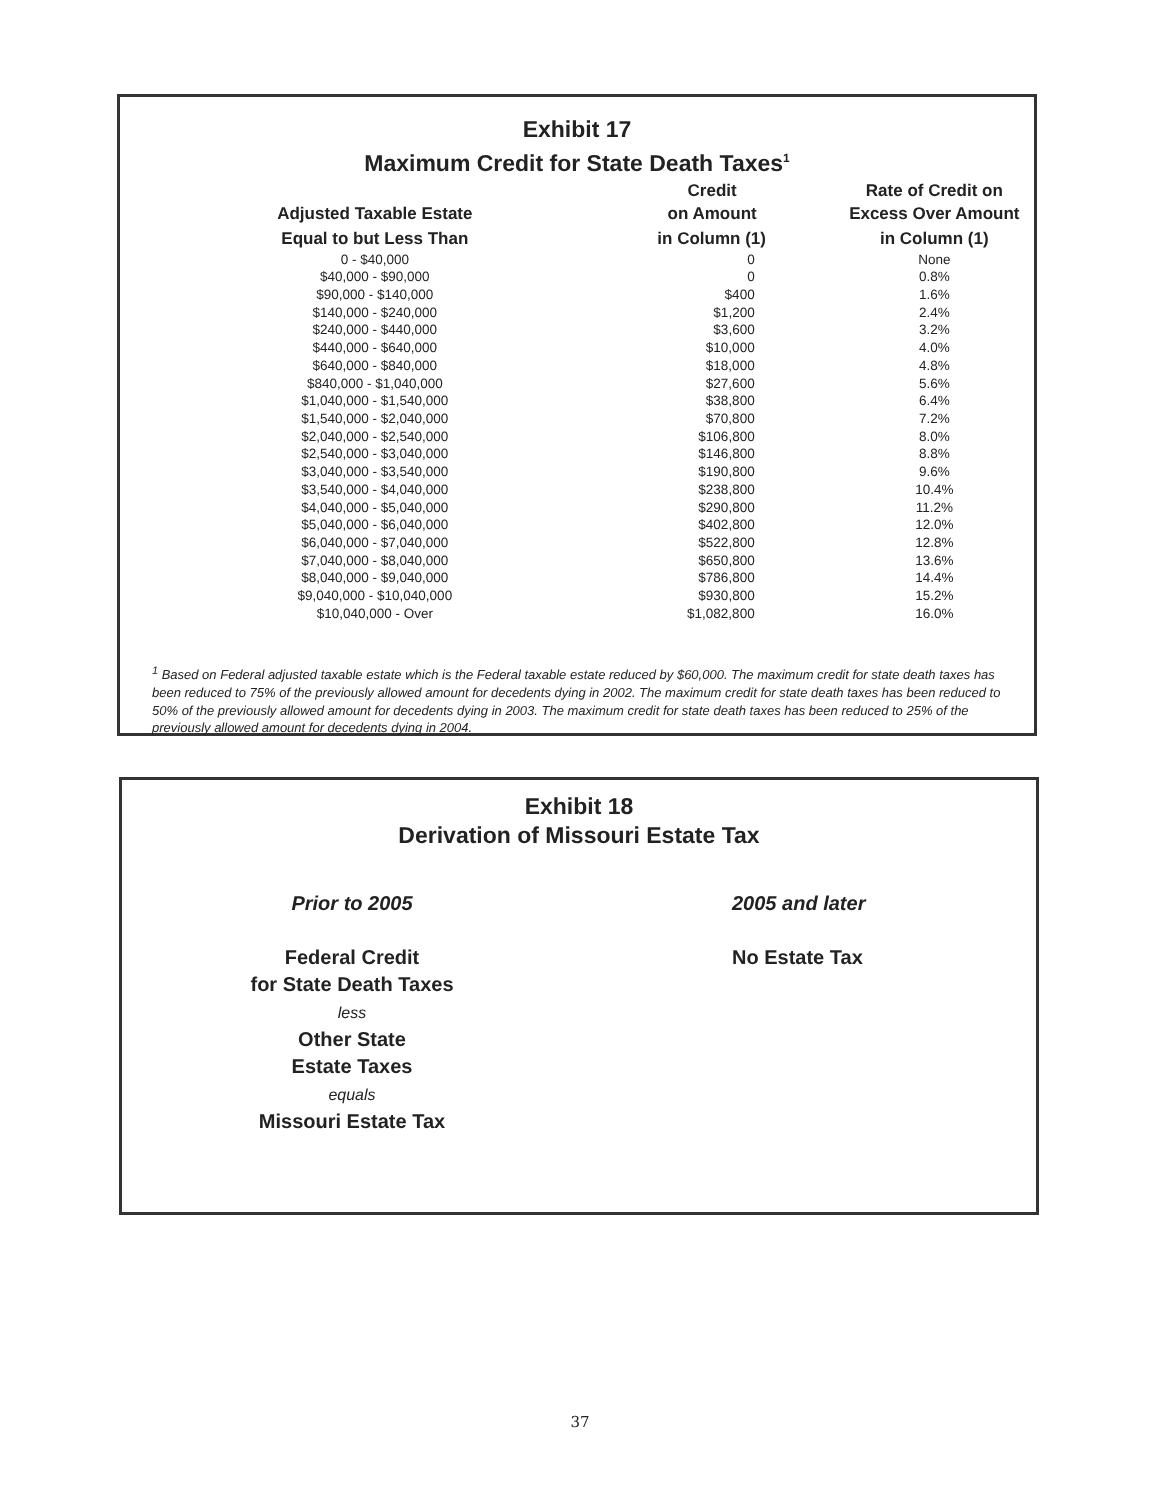Exhibit 17
Maximum Credit for State Death Taxes<sup>1</sup>
| Adjusted Taxable Estate | Credit on Amount | Rate of Credit on Excess Over Amount |
| --- | --- | --- |
| Equal to but Less Than | in Column (1) | in Column (1) |
| 0 - $40,000 | 0 | None |
| $40,000 - $90,000 | 0 | 0.8% |
| $90,000 - $140,000 | $400 | 1.6% |
| $140,000 - $240,000 | $1,200 | 2.4% |
| $240,000 - $440,000 | $3,600 | 3.2% |
| $440,000 - $640,000 | $10,000 | 4.0% |
| $640,000 - $840,000 | $18,000 | 4.8% |
| $840,000 - $1,040,000 | $27,600 | 5.6% |
| $1,040,000 - $1,540,000 | $38,800 | 6.4% |
| $1,540,000 - $2,040,000 | $70,800 | 7.2% |
| $2,040,000 - $2,540,000 | $106,800 | 8.0% |
| $2,540,000 - $3,040,000 | $146,800 | 8.8% |
| $3,040,000 - $3,540,000 | $190,800 | 9.6% |
| $3,540,000 - $4,040,000 | $238,800 | 10.4% |
| $4,040,000 - $5,040,000 | $290,800 | 11.2% |
| $5,040,000 - $6,040,000 | $402,800 | 12.0% |
| $6,040,000 - $7,040,000 | $522,800 | 12.8% |
| $7,040,000 - $8,040,000 | $650,800 | 13.6% |
| $8,040,000 - $9,040,000 | $786,800 | 14.4% |
| $9,040,000 - $10,040,000 | $930,800 | 15.2% |
| $10,040,000 - Over | $1,082,800 | 16.0% |
<sup>1</sup> Based on Federal adjusted taxable estate which is the Federal taxable estate reduced by $60,000. The maximum credit for state death taxes has been reduced to 75% of the previously allowed amount for decedents dying in 2002. The maximum credit for state death taxes has been reduced to 50% of the previously allowed amount for decedents dying in 2003. The maximum credit for state death taxes has been reduced to 25% of the previously allowed amount for decedents dying in 2004.
Exhibit 18
Derivation of Missouri Estate Tax
Prior to 2005
Federal Credit
for State Death Taxes
less
Other State
Estate Taxes
equals
Missouri Estate Tax
2005 and later
No Estate Tax
37